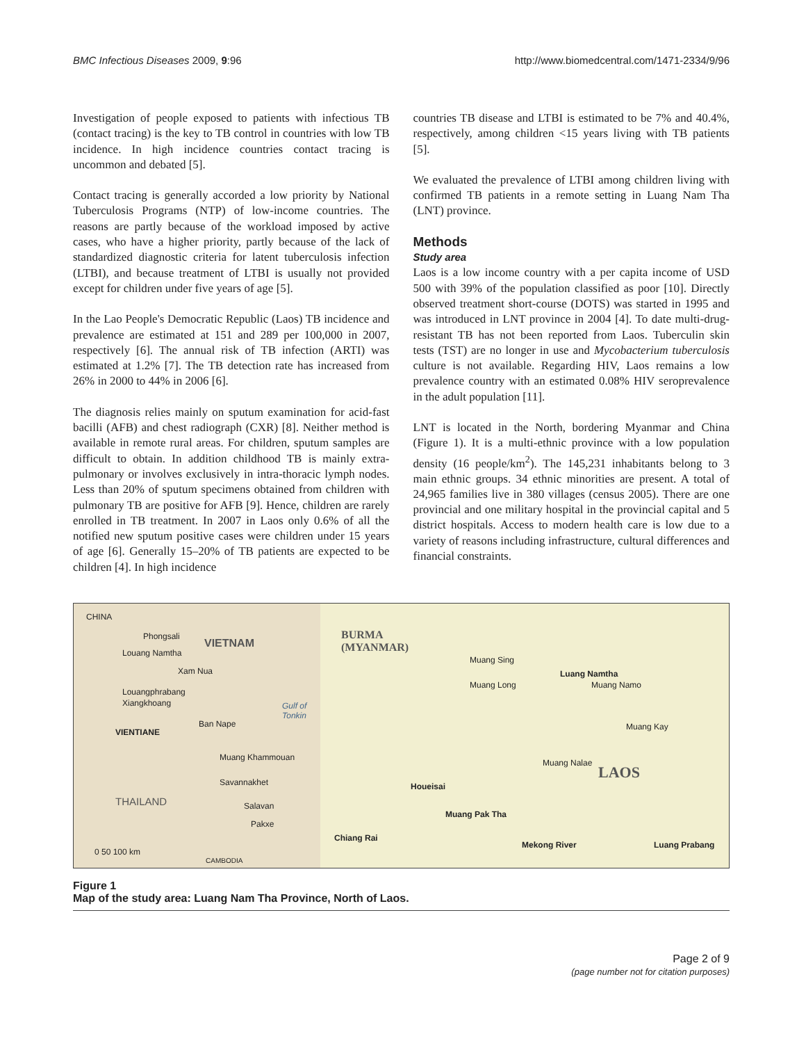BMC Infectious Diseases 2009, 9:96 http://www.biomedcentral.com/1471-2334/9/96
Investigation of people exposed to patients with infectious TB (contact tracing) is the key to TB control in countries with low TB incidence. In high incidence countries contact tracing is uncommon and debated [5].
Contact tracing is generally accorded a low priority by National Tuberculosis Programs (NTP) of low-income countries. The reasons are partly because of the workload imposed by active cases, who have a higher priority, partly because of the lack of standardized diagnostic criteria for latent tuberculosis infection (LTBI), and because treatment of LTBI is usually not provided except for children under five years of age [5].
In the Lao People's Democratic Republic (Laos) TB incidence and prevalence are estimated at 151 and 289 per 100,000 in 2007, respectively [6]. The annual risk of TB infection (ARTI) was estimated at 1.2% [7]. The TB detection rate has increased from 26% in 2000 to 44% in 2006 [6].
The diagnosis relies mainly on sputum examination for acid-fast bacilli (AFB) and chest radiograph (CXR) [8]. Neither method is available in remote rural areas. For children, sputum samples are difficult to obtain. In addition childhood TB is mainly extra-pulmonary or involves exclusively in intra-thoracic lymph nodes. Less than 20% of sputum specimens obtained from children with pulmonary TB are positive for AFB [9]. Hence, children are rarely enrolled in TB treatment. In 2007 in Laos only 0.6% of all the notified new sputum positive cases were children under 15 years of age [6]. Generally 15–20% of TB patients are expected to be children [4]. In high incidence
countries TB disease and LTBI is estimated to be 7% and 40.4%, respectively, among children <15 years living with TB patients [5].
We evaluated the prevalence of LTBI among children living with confirmed TB patients in a remote setting in Luang Nam Tha (LNT) province.
Methods
Study area
Laos is a low income country with a per capita income of USD 500 with 39% of the population classified as poor [10]. Directly observed treatment short-course (DOTS) was started in 1995 and was introduced in LNT province in 2004 [4]. To date multi-drug-resistant TB has not been reported from Laos. Tuberculin skin tests (TST) are no longer in use and Mycobacterium tuberculosis culture is not available. Regarding HIV, Laos remains a low prevalence country with an estimated 0.08% HIV seroprevalence in the adult population [11].
LNT is located in the North, bordering Myanmar and China (Figure 1). It is a multi-ethnic province with a low population density (16 people/km<sup>2</sup>). The 145,231 inhabitants belong to 3 main ethnic groups. 34 ethnic minorities are present. A total of 24,965 families live in 380 villages (census 2005). There are one provincial and one military hospital in the provincial capital and 5 district hospitals. Access to modern health care is low due to a variety of reasons including infrastructure, cultural differences and financial constraints.
CHINA
Phongsali
VIETNAM
Louang Namtha
Xam Nua
Louangphrabang
Xiangkhoang Gulf of Tonkin
VIENTIANE
Ban Nape
Muang Khammouan
Savannakhet
THAILAND Salavan
Pakxe
0 50 100 km
CAMBODIA
BURMA
(MYANMAR)
Muang Sing
Luang Namtha
Muang Namo Muang Long
Muang Kay
Muang Nalae
LAOS
Houeisai
Muang Pak Tha
Chiang Rai
Mekong River Luang Prabang
Figure 1
Map of the study area: Luang Nam Tha Province, North of Laos.
Page 2 of 9
(page number not for citation purposes)